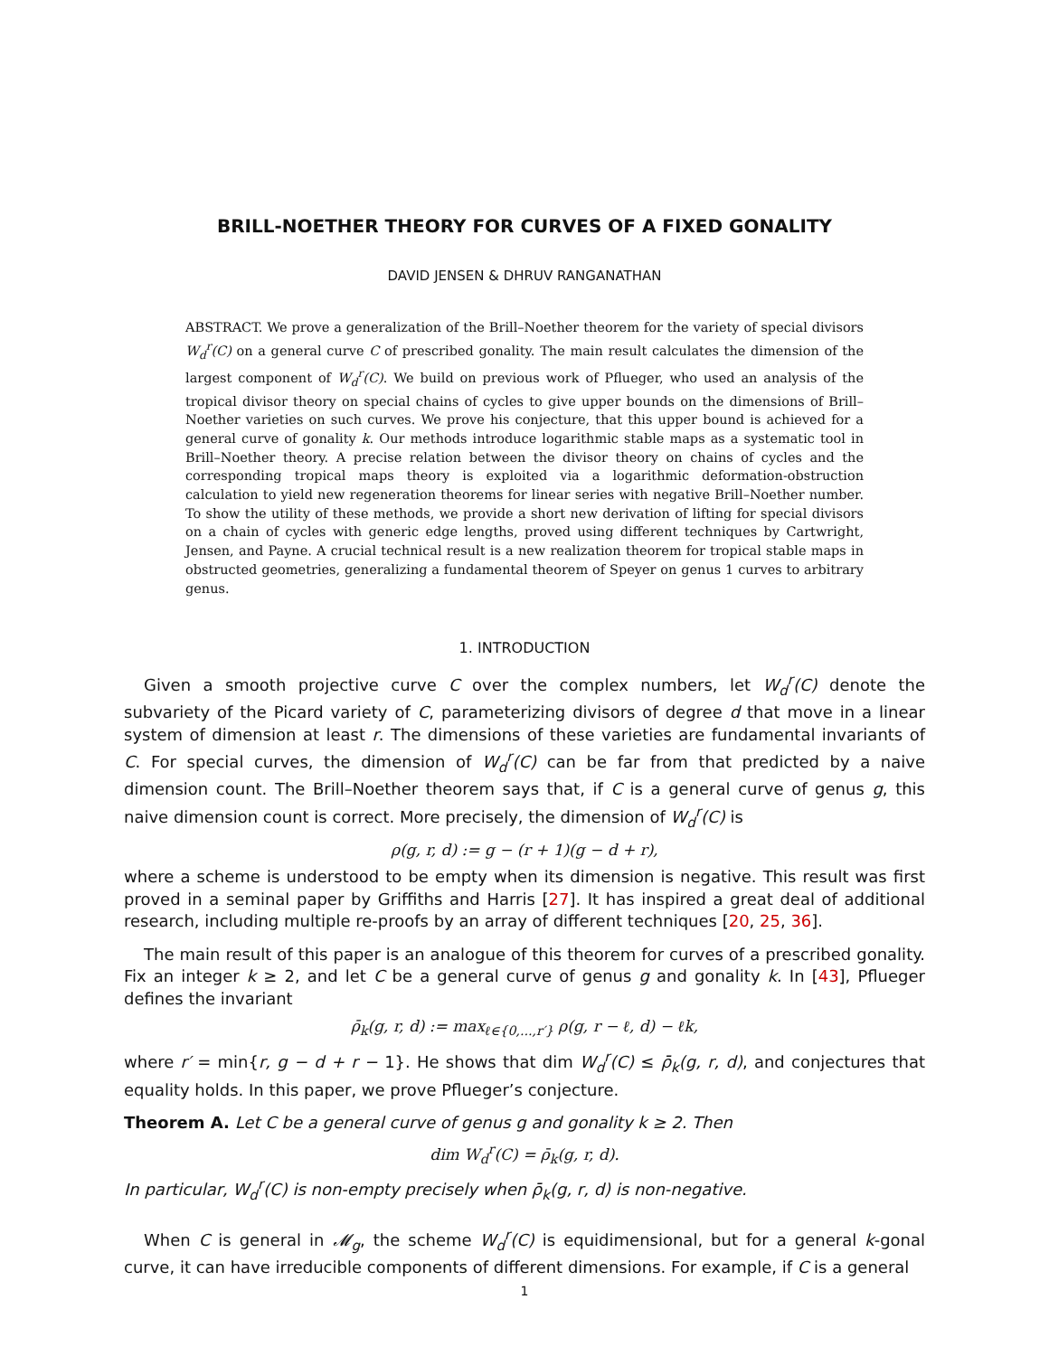BRILL-NOETHER THEORY FOR CURVES OF A FIXED GONALITY
DAVID JENSEN & DHRUV RANGANATHAN
ABSTRACT. We prove a generalization of the Brill–Noether theorem for the variety of special divisors W<sub>d</sub><sup>r</sup>(C) on a general curve C of prescribed gonality. The main result calculates the dimension of the largest component of W<sub>d</sub><sup>r</sup>(C). We build on previous work of Pflueger, who used an analysis of the tropical divisor theory on special chains of cycles to give upper bounds on the dimensions of Brill–Noether varieties on such curves. We prove his conjecture, that this upper bound is achieved for a general curve of gonality k. Our methods introduce logarithmic stable maps as a systematic tool in Brill–Noether theory. A precise relation between the divisor theory on chains of cycles and the corresponding tropical maps theory is exploited via a logarithmic deformation-obstruction calculation to yield new regeneration theorems for linear series with negative Brill–Noether number. To show the utility of these methods, we provide a short new derivation of lifting for special divisors on a chain of cycles with generic edge lengths, proved using different techniques by Cartwright, Jensen, and Payne. A crucial technical result is a new realization theorem for tropical stable maps in obstructed geometries, generalizing a fundamental theorem of Speyer on genus 1 curves to arbitrary genus.
1. INTRODUCTION
Given a smooth projective curve C over the complex numbers, let W<sub>d</sub><sup>r</sup>(C) denote the subvariety of the Picard variety of C, parameterizing divisors of degree d that move in a linear system of dimension at least r. The dimensions of these varieties are fundamental invariants of C. For special curves, the dimension of W<sub>d</sub><sup>r</sup>(C) can be far from that predicted by a naive dimension count. The Brill–Noether theorem says that, if C is a general curve of genus g, this naive dimension count is correct. More precisely, the dimension of W<sub>d</sub><sup>r</sup>(C) is
ρ(g, r, d) := g − (r + 1)(g − d + r),
where a scheme is understood to be empty when its dimension is negative. This result was first proved in a seminal paper by Griffiths and Harris [27]. It has inspired a great deal of additional research, including multiple re-proofs by an array of different techniques [20, 25, 36].
The main result of this paper is an analogue of this theorem for curves of a prescribed gonality. Fix an integer k ≥ 2, and let C be a general curve of genus g and gonality k. In [43], Pflueger defines the invariant
ρ̄<sub>k</sub>(g, r, d) := max<sub>ℓ∈{0,...,r′}</sub> ρ(g, r − ℓ, d) − ℓk,
where r′ = min{r, g − d + r − 1}. He shows that dim W<sub>d</sub><sup>r</sup>(C) ≤ ρ̄<sub>k</sub>(g, r, d), and conjectures that equality holds. In this paper, we prove Pflueger’s conjecture.
Theorem A. Let C be a general curve of genus g and gonality k ≥ 2. Then
dim W<sub>d</sub><sup>r</sup>(C) = ρ̄<sub>k</sub>(g, r, d).
In particular, W<sub>d</sub><sup>r</sup>(C) is non-empty precisely when ρ̄<sub>k</sub>(g, r, d) is non-negative.
When C is general in 𝓜<sub>g</sub>, the scheme W<sub>d</sub><sup>r</sup>(C) is equidimensional, but for a general k-gonal curve, it can have irreducible components of different dimensions. For example, if C is a general
1